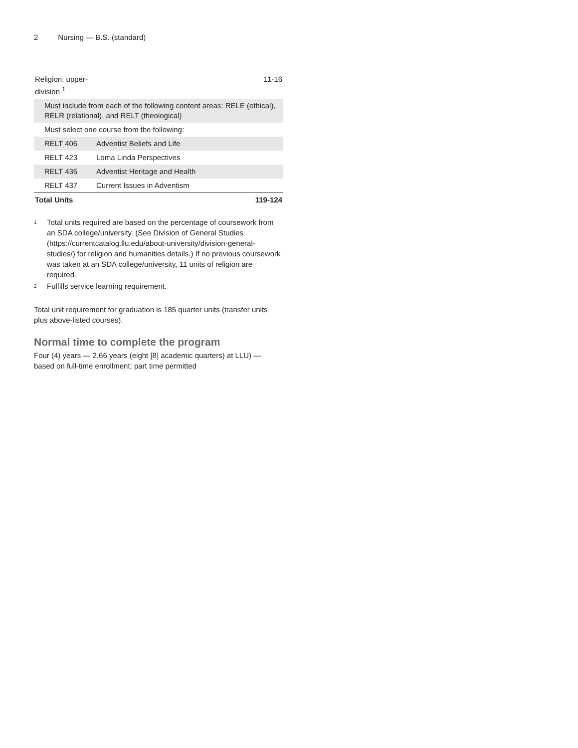2 Nursing — B.S. (standard)
| Religion: upper-division <sup>1</sup> | | 11-16 |
| Must include from each of the following content areas: RELE (ethical), RELR (relational), and RELT (theological) | | |
| Must select one course from the following: | | |
| RELT 406 | Adventist Beliefs and Life | |
| RELT 423 | Loma Linda Perspectives | |
| RELT 436 | Adventist Heritage and Health | |
| RELT 437 | Current Issues in Adventism | |
| Total Units | | 119-124 |
<sup>1</sup>
Total units required are based on the percentage of coursework from an SDA college/university. (See Division of General Studies (https://currentcatalog.llu.edu/about-university/division-general-studies/) for religion and humanities details.) If no previous coursework was taken at an SDA college/university, 11 units of religion are required.
<sup>2</sup>
Fulfills service learning requirement.
Total unit requirement for graduation is 185 quarter units (transfer units plus above-listed courses).
Normal time to complete the program
Four (4) years — 2.66 years (eight [8] academic quarters) at LLU) — based on full-time enrollment; part time permitted